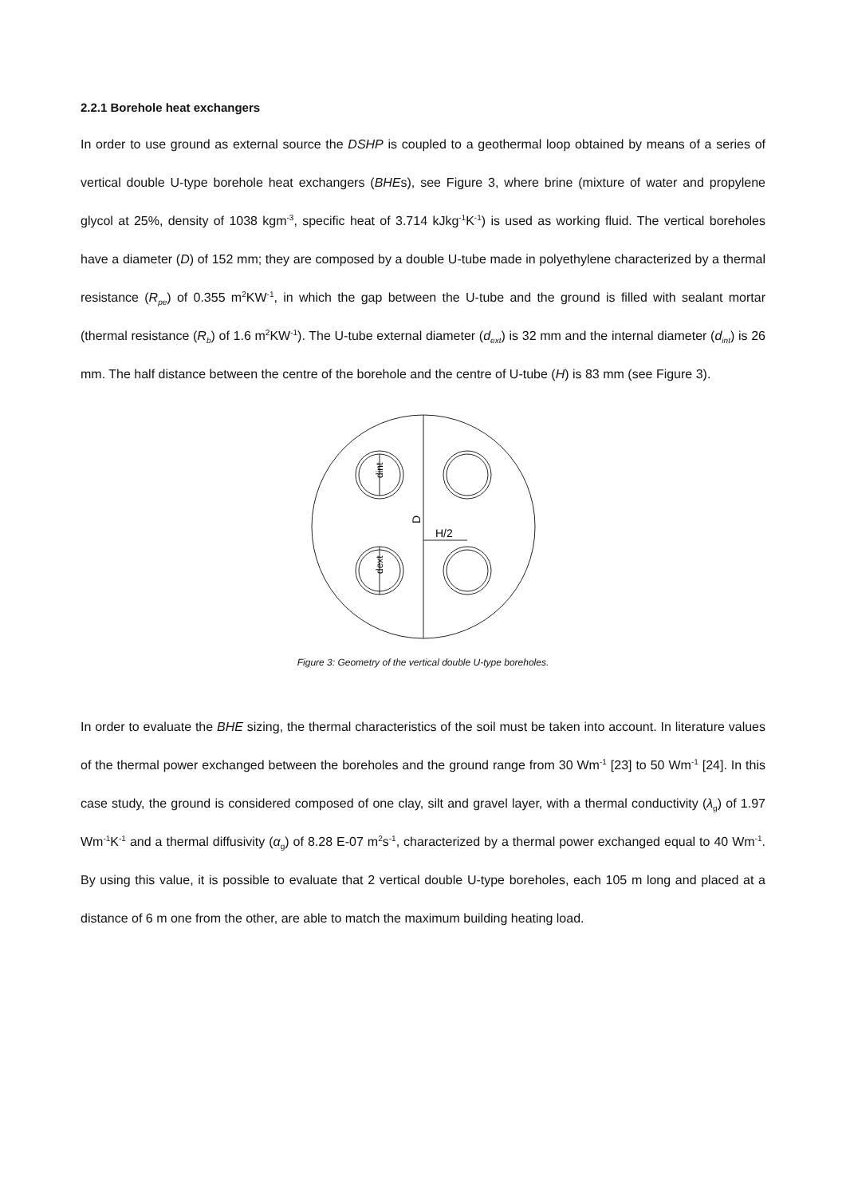2.2.1 Borehole heat exchangers
In order to use ground as external source the DSHP is coupled to a geothermal loop obtained by means of a series of vertical double U-type borehole heat exchangers (BHEs), see Figure 3, where brine (mixture of water and propylene glycol at 25%, density of 1038 kgm<sup>-3</sup>, specific heat of 3.714 kJkg<sup>-1</sup>K<sup>-1</sup>) is used as working fluid. The vertical boreholes have a diameter (D) of 152 mm; they are composed by a double U-tube made in polyethylene characterized by a thermal resistance (R<sub>pe</sub>) of 0.355 m<sup>2</sup>KW<sup>-1</sup>, in which the gap between the U-tube and the ground is filled with sealant mortar (thermal resistance (R<sub>b</sub>) of 1.6 m<sup>2</sup>KW<sup>-1</sup>). The U-tube external diameter (d<sub>ext</sub>) is 32 mm and the internal diameter (d<sub>int</sub>) is 26 mm. The half distance between the centre of the borehole and the centre of U-tube (H) is 83 mm (see Figure 3).
D
dint
dext
H/2
Figure 3: Geometry of the vertical double U-type boreholes.
In order to evaluate the BHE sizing, the thermal characteristics of the soil must be taken into account. In literature values of the thermal power exchanged between the boreholes and the ground range from 30 Wm<sup>-1</sup> [23] to 50 Wm<sup>-1</sup> [24]. In this case study, the ground is considered composed of one clay, silt and gravel layer, with a thermal conductivity (λ<sub>g</sub>) of 1.97 Wm<sup>-1</sup>K<sup>-1</sup> and a thermal diffusivity (α<sub>g</sub>) of 8.28 E-07 m<sup>2</sup>s<sup>-1</sup>, characterized by a thermal power exchanged equal to 40 Wm<sup>-1</sup>. By using this value, it is possible to evaluate that 2 vertical double U-type boreholes, each 105 m long and placed at a distance of 6 m one from the other, are able to match the maximum building heating load.